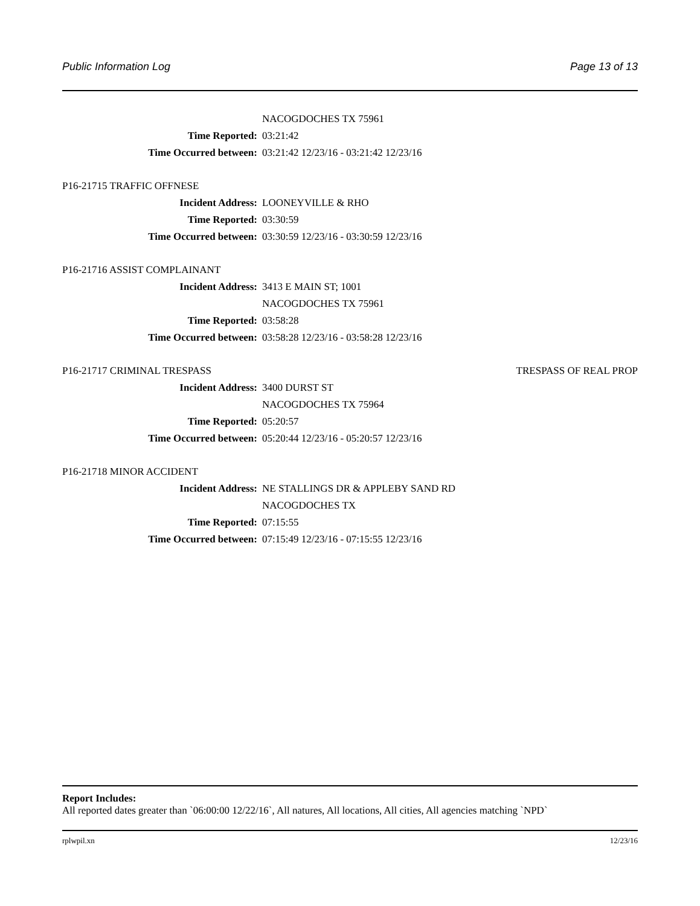Public Information Log Page 13 of 13
NACOGDOCHES TX 75961
Time Reported: 03:21:42
Time Occurred between: 03:21:42 12/23/16 - 03:21:42 12/23/16
P16-21715 TRAFFIC OFFNESE
Incident Address: LOONEYVILLE & RHO
Time Reported: 03:30:59
Time Occurred between: 03:30:59 12/23/16 - 03:30:59 12/23/16
P16-21716 ASSIST COMPLAINANT
Incident Address: 3413 E MAIN ST; 1001
NACOGDOCHES TX 75961
Time Reported: 03:58:28
Time Occurred between: 03:58:28 12/23/16 - 03:58:28 12/23/16
P16-21717 CRIMINAL TRESPASS TRESPASS OF REAL PROP
Incident Address: 3400 DURST ST
NACOGDOCHES TX 75964
Time Reported: 05:20:57
Time Occurred between: 05:20:44 12/23/16 - 05:20:57 12/23/16
P16-21718 MINOR ACCIDENT
Incident Address: NE STALLINGS DR & APPLEBY SAND RD
NACOGDOCHES TX
Time Reported: 07:15:55
Time Occurred between: 07:15:49 12/23/16 - 07:15:55 12/23/16
Report Includes:
All reported dates greater than `06:00:00 12/22/16`, All natures, All locations, All cities, All agencies matching `NPD`
rplwpil.xn 12/23/16